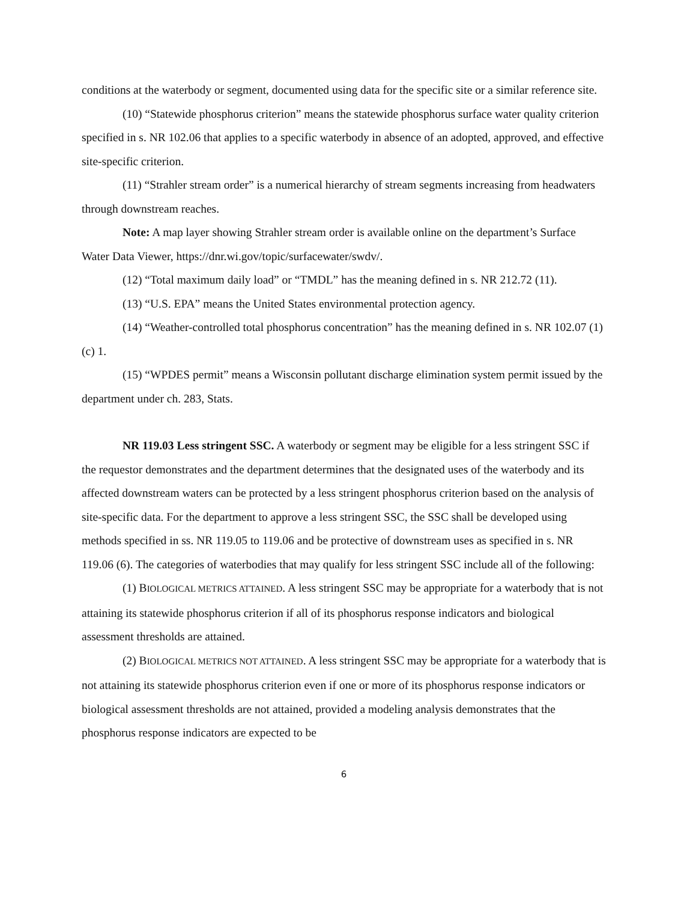conditions at the waterbody or segment, documented using data for the specific site or a similar reference site.
(10) “Statewide phosphorus criterion” means the statewide phosphorus surface water quality criterion specified in s. NR 102.06 that applies to a specific waterbody in absence of an adopted, approved, and effective site-specific criterion.
(11) “Strahler stream order” is a numerical hierarchy of stream segments increasing from headwaters through downstream reaches.
Note: A map layer showing Strahler stream order is available online on the department’s Surface Water Data Viewer, https://dnr.wi.gov/topic/surfacewater/swdv/.
(12) “Total maximum daily load” or “TMDL” has the meaning defined in s. NR 212.72 (11).
(13) “U.S. EPA” means the United States environmental protection agency.
(14) “Weather-controlled total phosphorus concentration” has the meaning defined in s. NR 102.07 (1) (c) 1.
(15) “WPDES permit” means a Wisconsin pollutant discharge elimination system permit issued by the department under ch. 283, Stats.
NR 119.03 Less stringent SSC. A waterbody or segment may be eligible for a less stringent SSC if the requestor demonstrates and the department determines that the designated uses of the waterbody and its affected downstream waters can be protected by a less stringent phosphorus criterion based on the analysis of site-specific data. For the department to approve a less stringent SSC, the SSC shall be developed using methods specified in ss. NR 119.05 to 119.06 and be protective of downstream uses as specified in s. NR 119.06 (6). The categories of waterbodies that may qualify for less stringent SSC include all of the following:
(1) BIOLOGICAL METRICS ATTAINED. A less stringent SSC may be appropriate for a waterbody that is not attaining its statewide phosphorus criterion if all of its phosphorus response indicators and biological assessment thresholds are attained.
(2) BIOLOGICAL METRICS NOT ATTAINED. A less stringent SSC may be appropriate for a waterbody that is not attaining its statewide phosphorus criterion even if one or more of its phosphorus response indicators or biological assessment thresholds are not attained, provided a modeling analysis demonstrates that the phosphorus response indicators are expected to be
6